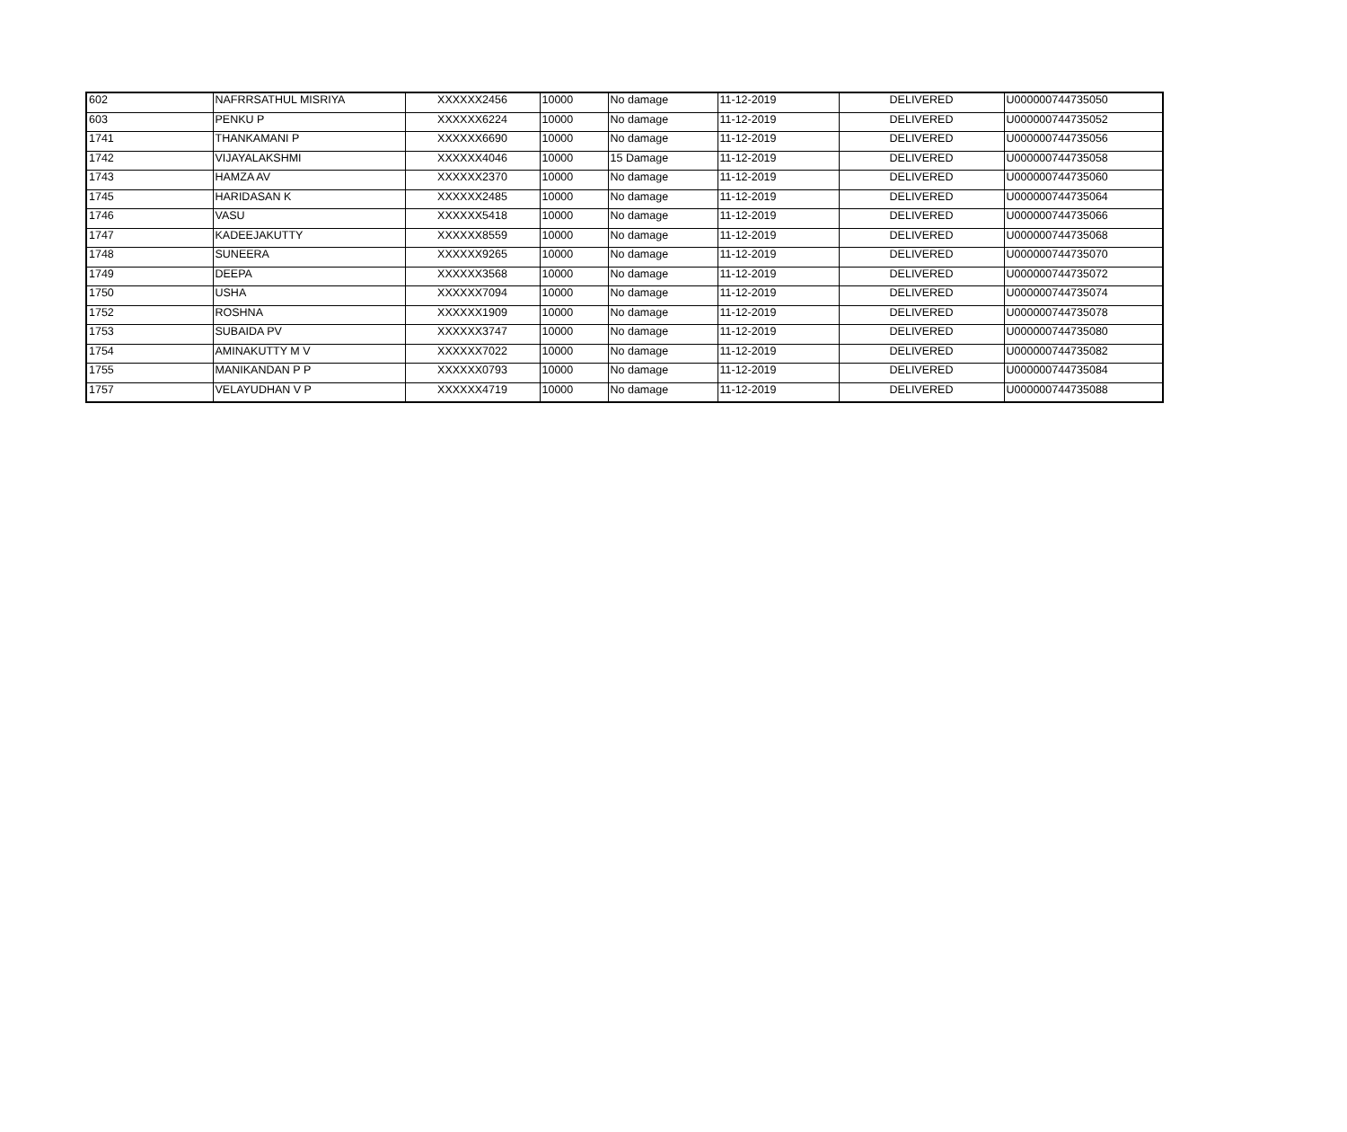| 602 | NAFRRSATHUL MISRIYA | XXXXXX2456 | 10000 | No damage | 11-12-2019 | DELIVERED | U000000744735050 |
| 603 | PENKU P | XXXXXX6224 | 10000 | No damage | 11-12-2019 | DELIVERED | U000000744735052 |
| 1741 | THANKAMANI P | XXXXXX6690 | 10000 | No damage | 11-12-2019 | DELIVERED | U000000744735056 |
| 1742 | VIJAYALAKSHMI | XXXXXX4046 | 10000 | 15 Damage | 11-12-2019 | DELIVERED | U000000744735058 |
| 1743 | HAMZA AV | XXXXXX2370 | 10000 | No damage | 11-12-2019 | DELIVERED | U000000744735060 |
| 1745 | HARIDASAN K | XXXXXX2485 | 10000 | No damage | 11-12-2019 | DELIVERED | U000000744735064 |
| 1746 | VASU | XXXXXX5418 | 10000 | No damage | 11-12-2019 | DELIVERED | U000000744735066 |
| 1747 | KADEEJAKUTTY | XXXXXX8559 | 10000 | No damage | 11-12-2019 | DELIVERED | U000000744735068 |
| 1748 | SUNEERA | XXXXXX9265 | 10000 | No damage | 11-12-2019 | DELIVERED | U000000744735070 |
| 1749 | DEEPA | XXXXXX3568 | 10000 | No damage | 11-12-2019 | DELIVERED | U000000744735072 |
| 1750 | USHA | XXXXXX7094 | 10000 | No damage | 11-12-2019 | DELIVERED | U000000744735074 |
| 1752 | ROSHNA | XXXXXX1909 | 10000 | No damage | 11-12-2019 | DELIVERED | U000000744735078 |
| 1753 | SUBAIDA PV | XXXXXX3747 | 10000 | No damage | 11-12-2019 | DELIVERED | U000000744735080 |
| 1754 | AMINAKUTTY M V | XXXXXX7022 | 10000 | No damage | 11-12-2019 | DELIVERED | U000000744735082 |
| 1755 | MANIKANDAN P P | XXXXXX0793 | 10000 | No damage | 11-12-2019 | DELIVERED | U000000744735084 |
| 1757 | VELAYUDHAN V P | XXXXXX4719 | 10000 | No damage | 11-12-2019 | DELIVERED | U000000744735088 |